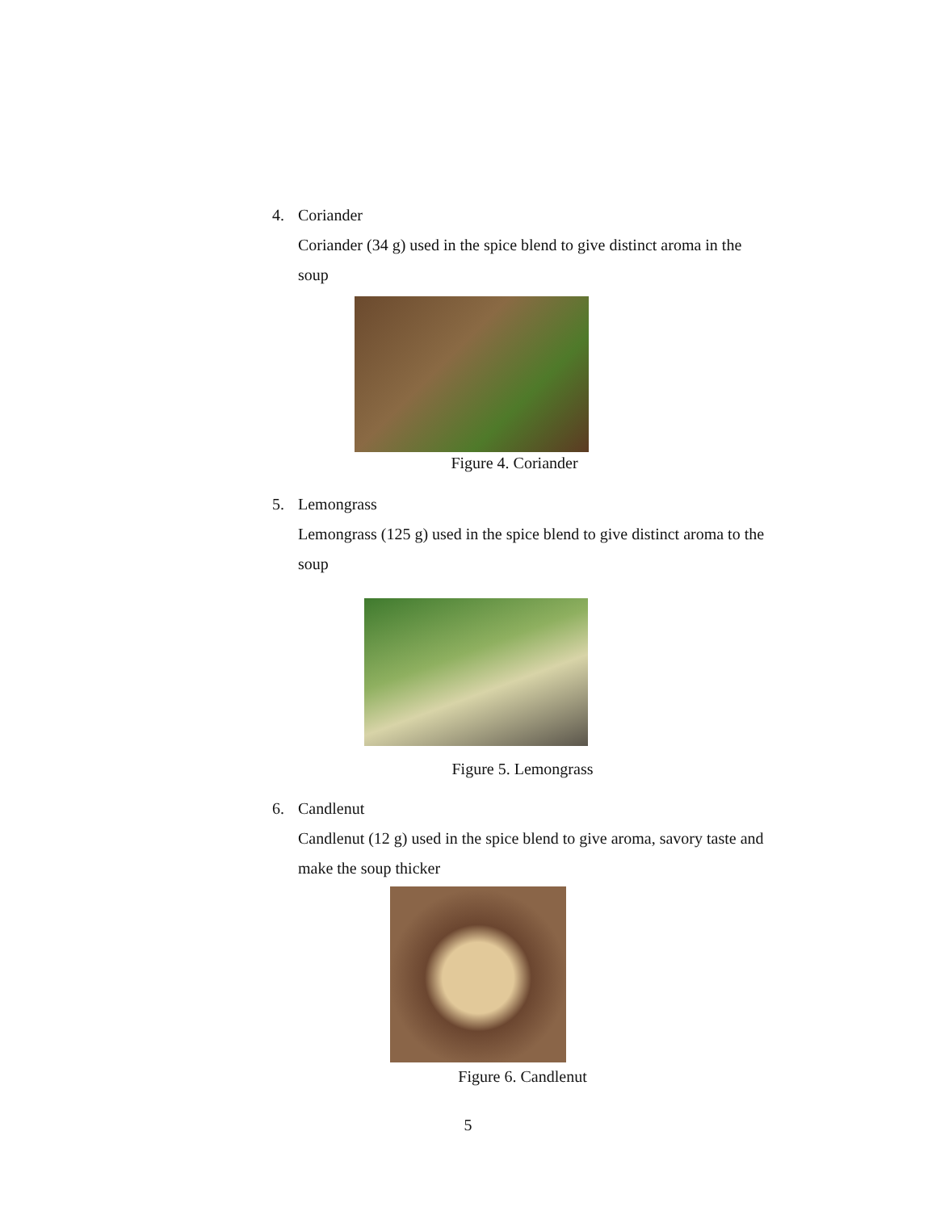4. Coriander
Coriander (34 g) used in the spice blend to give distinct aroma in the soup
Figure 4. Coriander
5. Lemongrass
Lemongrass (125 g) used in the spice blend to give distinct aroma to the soup
Figure 5. Lemongrass
6. Candlenut
Candlenut (12 g) used in the spice blend to give aroma, savory taste and make the soup thicker
Figure 6. Candlenut
5